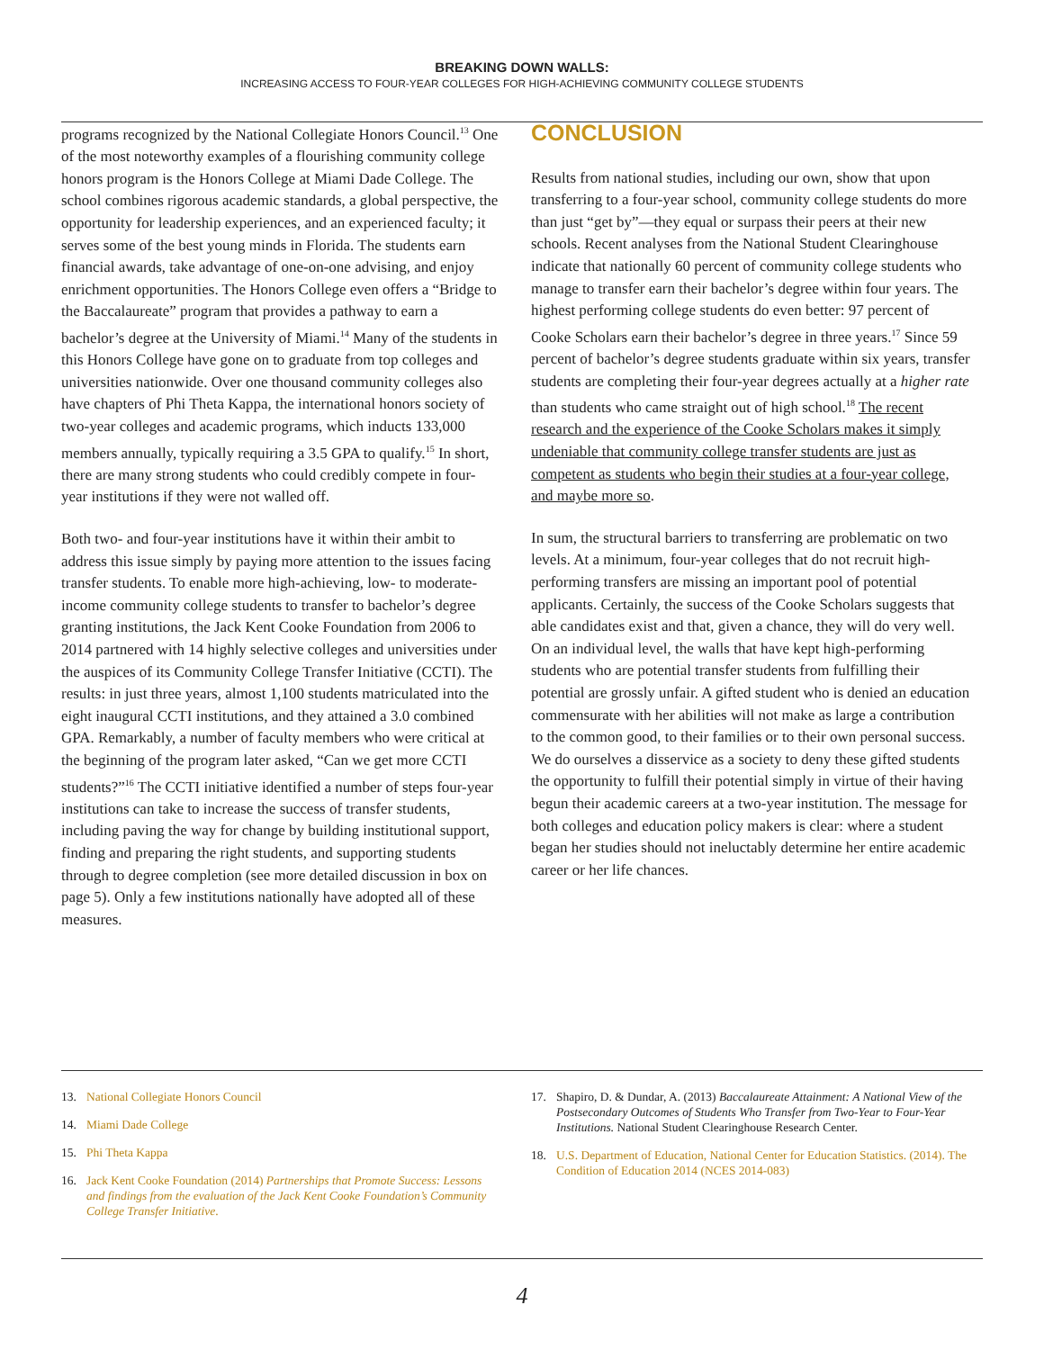BREAKING DOWN WALLS:
INCREASING ACCESS TO FOUR-YEAR COLLEGES FOR HIGH-ACHIEVING COMMUNITY COLLEGE STUDENTS
programs recognized by the National Collegiate Honors Council.<sup>13</sup> One of the most noteworthy examples of a flourishing community college honors program is the Honors College at Miami Dade College. The school combines rigorous academic standards, a global perspective, the opportunity for leadership experiences, and an experienced faculty; it serves some of the best young minds in Florida. The students earn financial awards, take advantage of one-on-one advising, and enjoy enrichment opportunities. The Honors College even offers a “Bridge to the Baccalaureate” program that provides a pathway to earn a bachelor’s degree at the University of Miami.<sup>14</sup> Many of the students in this Honors College have gone on to graduate from top colleges and universities nationwide. Over one thousand community colleges also have chapters of Phi Theta Kappa, the international honors society of two-year colleges and academic programs, which inducts 133,000 members annually, typically requiring a 3.5 GPA to qualify.<sup>15</sup> In short, there are many strong students who could credibly compete in four-year institutions if they were not walled off.
Both two- and four-year institutions have it within their ambit to address this issue simply by paying more attention to the issues facing transfer students. To enable more high-achieving, low- to moderate-income community college students to transfer to bachelor’s degree granting institutions, the Jack Kent Cooke Foundation from 2006 to 2014 partnered with 14 highly selective colleges and universities under the auspices of its Community College Transfer Initiative (CCTI). The results: in just three years, almost 1,100 students matriculated into the eight inaugural CCTI institutions, and they attained a 3.0 combined GPA. Remarkably, a number of faculty members who were critical at the beginning of the program later asked, “Can we get more CCTI students?”<sup>16</sup> The CCTI initiative identified a number of steps four-year institutions can take to increase the success of transfer students, including paving the way for change by building institutional support, finding and preparing the right students, and supporting students through to degree completion (see more detailed discussion in box on page 5). Only a few institutions nationally have adopted all of these measures.
CONCLUSION
Results from national studies, including our own, show that upon transferring to a four-year school, community college students do more than just “get by”—they equal or surpass their peers at their new schools. Recent analyses from the National Student Clearinghouse indicate that nationally 60 percent of community college students who manage to transfer earn their bachelor’s degree within four years. The highest performing college students do even better: 97 percent of Cooke Scholars earn their bachelor’s degree in three years.<sup>17</sup> Since 59 percent of bachelor’s degree students graduate within six years, transfer students are completing their four-year degrees actually at a higher rate than students who came straight out of high school.<sup>18</sup> The recent research and the experience of the Cooke Scholars makes it simply undeniable that community college transfer students are just as competent as students who begin their studies at a four-year college, and maybe more so.
In sum, the structural barriers to transferring are problematic on two levels. At a minimum, four-year colleges that do not recruit high-performing transfers are missing an important pool of potential applicants. Certainly, the success of the Cooke Scholars suggests that able candidates exist and that, given a chance, they will do very well. On an individual level, the walls that have kept high-performing students who are potential transfer students from fulfilling their potential are grossly unfair. A gifted student who is denied an education commensurate with her abilities will not make as large a contribution to the common good, to their families or to their own personal success. We do ourselves a disservice as a society to deny these gifted students the opportunity to fulfill their potential simply in virtue of their having begun their academic careers at a two-year institution. The message for both colleges and education policy makers is clear: where a student began her studies should not ineluctably determine her entire academic career or her life chances.
13. National Collegiate Honors Council
14. Miami Dade College
15. Phi Theta Kappa
16. Jack Kent Cooke Foundation (2014) Partnerships that Promote Success: Lessons and findings from the evaluation of the Jack Kent Cooke Foundation’s Community College Transfer Initiative.
17. Shapiro, D. & Dundar, A. (2013) Baccalaureate Attainment: A National View of the Postsecondary Outcomes of Students Who Transfer from Two-Year to Four-Year Institutions. National Student Clearinghouse Research Center.
18. U.S. Department of Education, National Center for Education Statistics. (2014). The Condition of Education 2014 (NCES 2014-083)
4